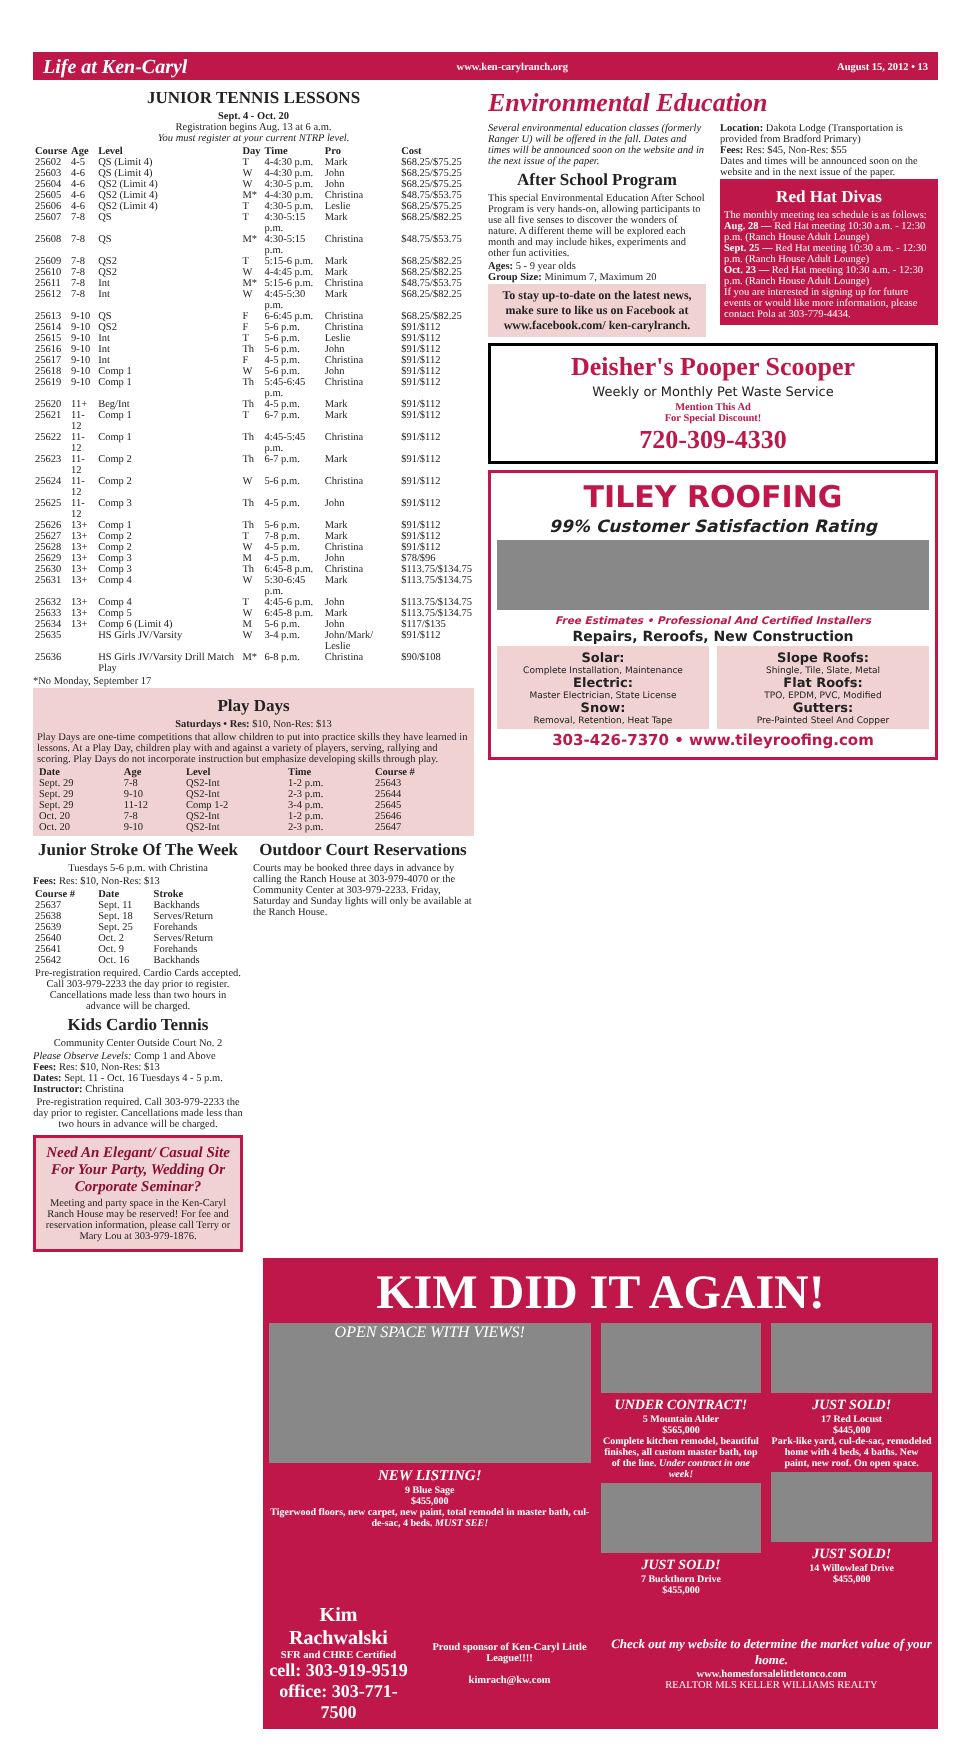Life at Ken-Caryl www.ken-carylranch.org August 15, 2012 • 13
JUNIOR TENNIS LESSONS
Sept. 4 - Oct. 20
Registration begins Aug. 13 at 6 a.m.
You must register at your current NTRP level.
| Course | Age | Level | Day | Time | Pro | Cost |
| --- | --- | --- | --- | --- | --- | --- |
| 25602 | 4-5 | QS (Limit 4) | T | 4-4:30 p.m. | Mark | $68.25/$75.25 |
| 25603 | 4-6 | QS (Limit 4) | W | 4-4:30 p.m. | John | $68.25/$75.25 |
| 25604 | 4-6 | QS2 (Limit 4) | W | 4:30-5 p.m. | John | $68.25/$75.25 |
| 25605 | 4-6 | QS2 (Limit 4) | M* | 4-4:30 p.m. | Christina | $48.75/$53.75 |
| 25606 | 4-6 | QS2 (Limit 4) | T | 4:30-5 p.m. | Leslie | $68.25/$75.25 |
| 25607 | 7-8 | QS | T | 4:30-5:15 p.m. | Mark | $68.25/$82.25 |
| 25608 | 7-8 | QS | M* | 4:30-5:15 p.m. | Christina | $48.75/$53.75 |
| 25609 | 7-8 | QS2 | T | 5:15-6 p.m. | Mark | $68.25/$82.25 |
| 25610 | 7-8 | QS2 | W | 4-4:45 p.m. | Mark | $68.25/$82.25 |
| 25611 | 7-8 | Int | M* | 5:15-6 p.m. | Christina | $48.75/$53.75 |
| 25612 | 7-8 | Int | W | 4:45-5:30 p.m. | Mark | $68.25/$82.25 |
| 25613 | 9-10 | QS | F | 6-6:45 p.m. | Christina | $68.25/$82.25 |
| 25614 | 9-10 | QS2 | F | 5-6 p.m. | Christina | $91/$112 |
| 25615 | 9-10 | Int | T | 5-6 p.m. | Leslie | $91/$112 |
| 25616 | 9-10 | Int | Th | 5-6 p.m. | John | $91/$112 |
| 25617 | 9-10 | Int | F | 4-5 p.m. | Christina | $91/$112 |
| 25618 | 9-10 | Comp 1 | W | 5-6 p.m. | John | $91/$112 |
| 25619 | 9-10 | Comp 1 | Th | 5:45-6:45 p.m. | Christina | $91/$112 |
| 25620 | 11+ | Beg/Int | Th | 4-5 p.m. | Mark | $91/$112 |
| 25621 | 11-12 | Comp 1 | T | 6-7 p.m. | Mark | $91/$112 |
| 25622 | 11-12 | Comp 1 | Th | 4:45-5:45 p.m. | Christina | $91/$112 |
| 25623 | 11-12 | Comp 2 | Th | 6-7 p.m. | Mark | $91/$112 |
| 25624 | 11-12 | Comp 2 | W | 5-6 p.m. | Christina | $91/$112 |
| 25625 | 11-12 | Comp 3 | Th | 4-5 p.m. | John | $91/$112 |
| 25626 | 13+ | Comp 1 | Th | 5-6 p.m. | Mark | $91/$112 |
| 25627 | 13+ | Comp 2 | T | 7-8 p.m. | Mark | $91/$112 |
| 25628 | 13+ | Comp 2 | W | 4-5 p.m. | Christina | $91/$112 |
| 25629 | 13+ | Comp 3 | M | 4-5 p.m. | John | $78/$96 |
| 25630 | 13+ | Comp 3 | Th | 6:45-8 p.m. | Christina | $113.75/$134.75 |
| 25631 | 13+ | Comp 4 | W | 5:30-6:45 p.m. | Mark | $113.75/$134.75 |
| 25632 | 13+ | Comp 4 | T | 4:45-6 p.m. | John | $113.75/$134.75 |
| 25633 | 13+ | Comp 5 | W | 6:45-8 p.m. | Mark | $113.75/$134.75 |
| 25634 | 13+ | Comp 6 (Limit 4) | M | 5-6 p.m. | John | $117/$135 |
| 25635 | | HS Girls JV/Varsity | W | 3-4 p.m. | John/Mark/ Leslie | $91/$112 |
| 25636 | | HS Girls JV/Varsity Drill Match Play | M* | 6-8 p.m. | Christina | $90/$108 |
*No Monday, September 17
Play Days
Saturdays • Res: $10, Non-Res: $13
Play Days are one-time competitions that allow children to put into practice skills they have learned in lessons. At a Play Day, children play with and against a variety of players, serving, rallying and scoring. Play Days do not incorporate instruction but emphasize developing skills through play.
| Date | Age | Level | Time | Course # |
| --- | --- | --- | --- | --- |
| Sept. 29 | 7-8 | QS2-Int | 1-2 p.m. | 25643 |
| Sept. 29 | 9-10 | QS2-Int | 2-3 p.m. | 25644 |
| Sept. 29 | 11-12 | Comp 1-2 | 3-4 p.m. | 25645 |
| Oct. 20 | 7-8 | QS2-Int | 1-2 p.m. | 25646 |
| Oct. 20 | 9-10 | QS2-Int | 2-3 p.m. | 25647 |
Junior Stroke Of The Week
Tuesdays 5-6 p.m. with Christina
Fees: Res: $10, Non-Res: $13
| Course # | Date | Stroke |
| --- | --- | --- |
| 25637 | Sept. 11 | Backhands |
| 25638 | Sept. 18 | Serves/Return |
| 25639 | Sept. 25 | Forehands |
| 25640 | Oct. 2 | Serves/Return |
| 25641 | Oct. 9 | Forehands |
| 25642 | Oct. 16 | Backhands |
Pre-registration required. Cardio Cards accepted. Call 303-979-2233 the day prior to register. Cancellations made less than two hours in advance will be charged.
Kids Cardio Tennis
Community Center Outside Court No. 2
Please Observe Levels: Comp 1 and Above
Fees: Res: $10, Non-Res: $13
Dates: Sept. 11 - Oct. 16 Tuesdays 4 - 5 p.m.
Instructor: Christina
Pre-registration required. Call 303-979-2233 the day prior to register. Cancellations made less than two hours in advance will be charged.
Need An Elegant/ Casual Site For Your Party, Wedding Or Corporate Seminar?
Meeting and party space in the Ken-Caryl Ranch House may be reserved! For fee and reservation information, please call Terry or Mary Lou at 303-979-1876.
Outdoor Court Reservations
Courts may be booked three days in advance by calling the Ranch House at 303-979-4070 or the Community Center at 303-979-2233. Friday, Saturday and Sunday lights will only be available at the Ranch House.
Environmental Education
Several environmental education classes (formerly Ranger U) will be offered in the fall. Dates and times will be announced soon on the website and in the next issue of the paper.
After School Program
This special Environmental Education After School Program is very hands-on, allowing participants to use all five senses to discover the wonders of nature. A different theme will be explored each month and may include hikes, experiments and other fun activities.
Ages: 5 - 9 year olds
Group Size: Minimum 7, Maximum 20
To stay up-to-date on the latest news, make sure to like us on Facebook at www.facebook.com/ ken-carylranch.
Location: Dakota Lodge (Transportation is provided from Bradford Primary)
Fees: Res: $45, Non-Res: $55
Dates and times will be announced soon on the website and in the next issue of the paper.
Red Hat Divas
The monthly meeting tea schedule is as follows:
Aug. 28 — Red Hat meeting 10:30 a.m. - 12:30 p.m. (Ranch House Adult Lounge)
Sept. 25 — Red Hat meeting 10:30 a.m. - 12:30 p.m. (Ranch House Adult Lounge)
Oct. 23 — Red Hat meeting 10:30 a.m. - 12:30 p.m. (Ranch House Adult Lounge)
If you are interested in signing up for future events or would like more information, please contact Pola at 303-779-4434.
Deisher's Pooper Scooper
Weekly or Monthly Pet Waste Service
Mention This Ad
For Special Discount!
720-309-4330
TILEY ROOFING
99% Customer Satisfaction Rating
Free Estimates • Professional And Certified Installers
Repairs, Reroofs, New Construction
Solar:
Complete Installation, Maintenance
Electric:
Master Electrician, State License
Snow:
Removal, Retention, Heat Tape
Slope Roofs:
Shingle, Tile, Slate, Metal
Flat Roofs:
TPO, EPDM, PVC, Modified
Gutters:
Pre-Painted Steel And Copper
303-426-7370 • www.tileyroofing.com
KIM DID IT AGAIN!
OPEN SPACE WITH VIEWS!
NEW LISTING!
9 Blue Sage
$455,000
Tigerwood floors, new carpet, new paint, total remodel in master bath, cul-de-sac, 4 beds. MUST SEE!
UNDER CONTRACT!
5 Mountain Alder
$565,000
Complete kitchen remodel, beautiful finishes, all custom master bath, top of the line. Under contract in one week!
JUST SOLD!
7 Buckthorn Drive
$455,000
JUST SOLD!
17 Red Locust
$445,000
Park-like yard, cul-de-sac, remodeled home with 4 beds, 4 baths. New paint, new roof. On open space.
JUST SOLD!
14 Willowleaf Drive
$455,000
Kim Rachwalski
SFR and CHRE Certified
cell: 303-919-9519
office: 303-771-7500
Proud sponsor of Ken-Caryl Little League!!!!
kimrach@kw.com
Check out my website to determine the market value of your home.
www.homesforsalelittletonco.com
REALTOR MLS KELLER WILLIAMS REALTY